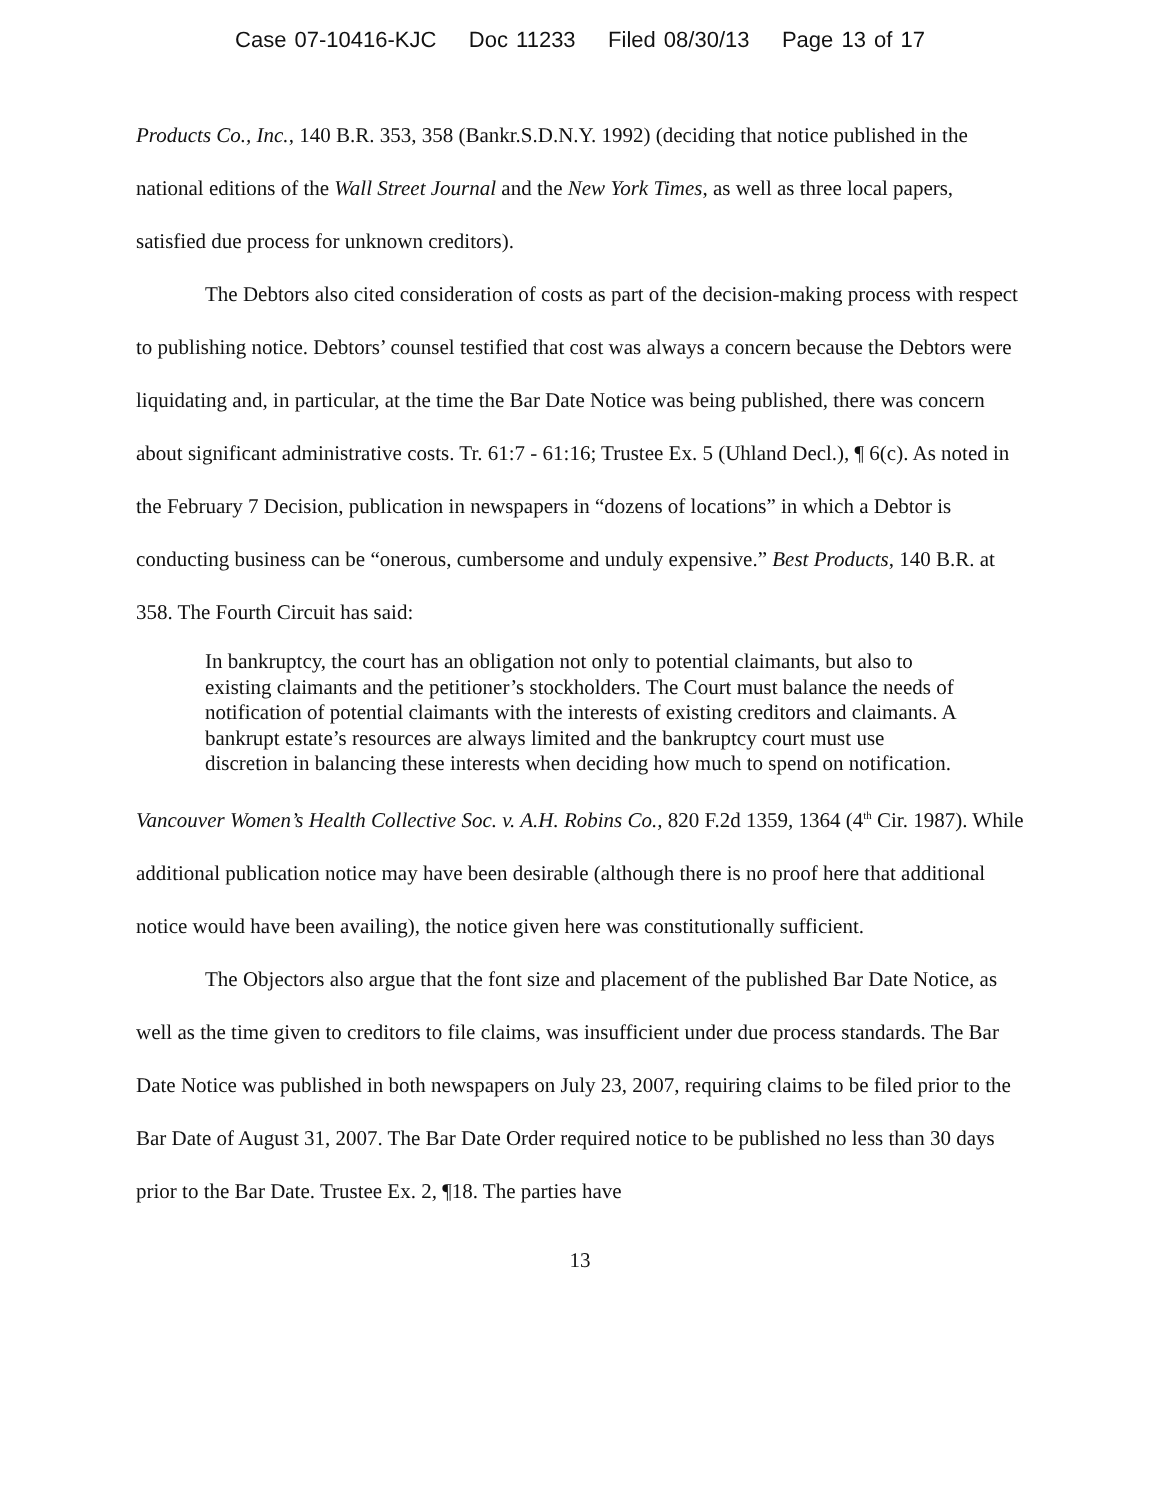Case 07-10416-KJC Doc 11233 Filed 08/30/13 Page 13 of 17
Products Co., Inc., 140 B.R. 353, 358 (Bankr.S.D.N.Y. 1992) (deciding that notice published in the national editions of the Wall Street Journal and the New York Times, as well as three local papers, satisfied due process for unknown creditors).
The Debtors also cited consideration of costs as part of the decision-making process with respect to publishing notice. Debtors’ counsel testified that cost was always a concern because the Debtors were liquidating and, in particular, at the time the Bar Date Notice was being published, there was concern about significant administrative costs. Tr. 61:7 - 61:16; Trustee Ex. 5 (Uhland Decl.), ¶ 6(c). As noted in the February 7 Decision, publication in newspapers in “dozens of locations” in which a Debtor is conducting business can be “onerous, cumbersome and unduly expensive.” Best Products, 140 B.R. at 358. The Fourth Circuit has said:
In bankruptcy, the court has an obligation not only to potential claimants, but also to existing claimants and the petitioner’s stockholders. The Court must balance the needs of notification of potential claimants with the interests of existing creditors and claimants. A bankrupt estate’s resources are always limited and the bankruptcy court must use discretion in balancing these interests when deciding how much to spend on notification.
Vancouver Women’s Health Collective Soc. v. A.H. Robins Co., 820 F.2d 1359, 1364 (4<sup>th</sup> Cir. 1987). While additional publication notice may have been desirable (although there is no proof here that additional notice would have been availing), the notice given here was constitutionally sufficient.
The Objectors also argue that the font size and placement of the published Bar Date Notice, as well as the time given to creditors to file claims, was insufficient under due process standards. The Bar Date Notice was published in both newspapers on July 23, 2007, requiring claims to be filed prior to the Bar Date of August 31, 2007. The Bar Date Order required notice to be published no less than 30 days prior to the Bar Date. Trustee Ex. 2, ¶18. The parties have
13